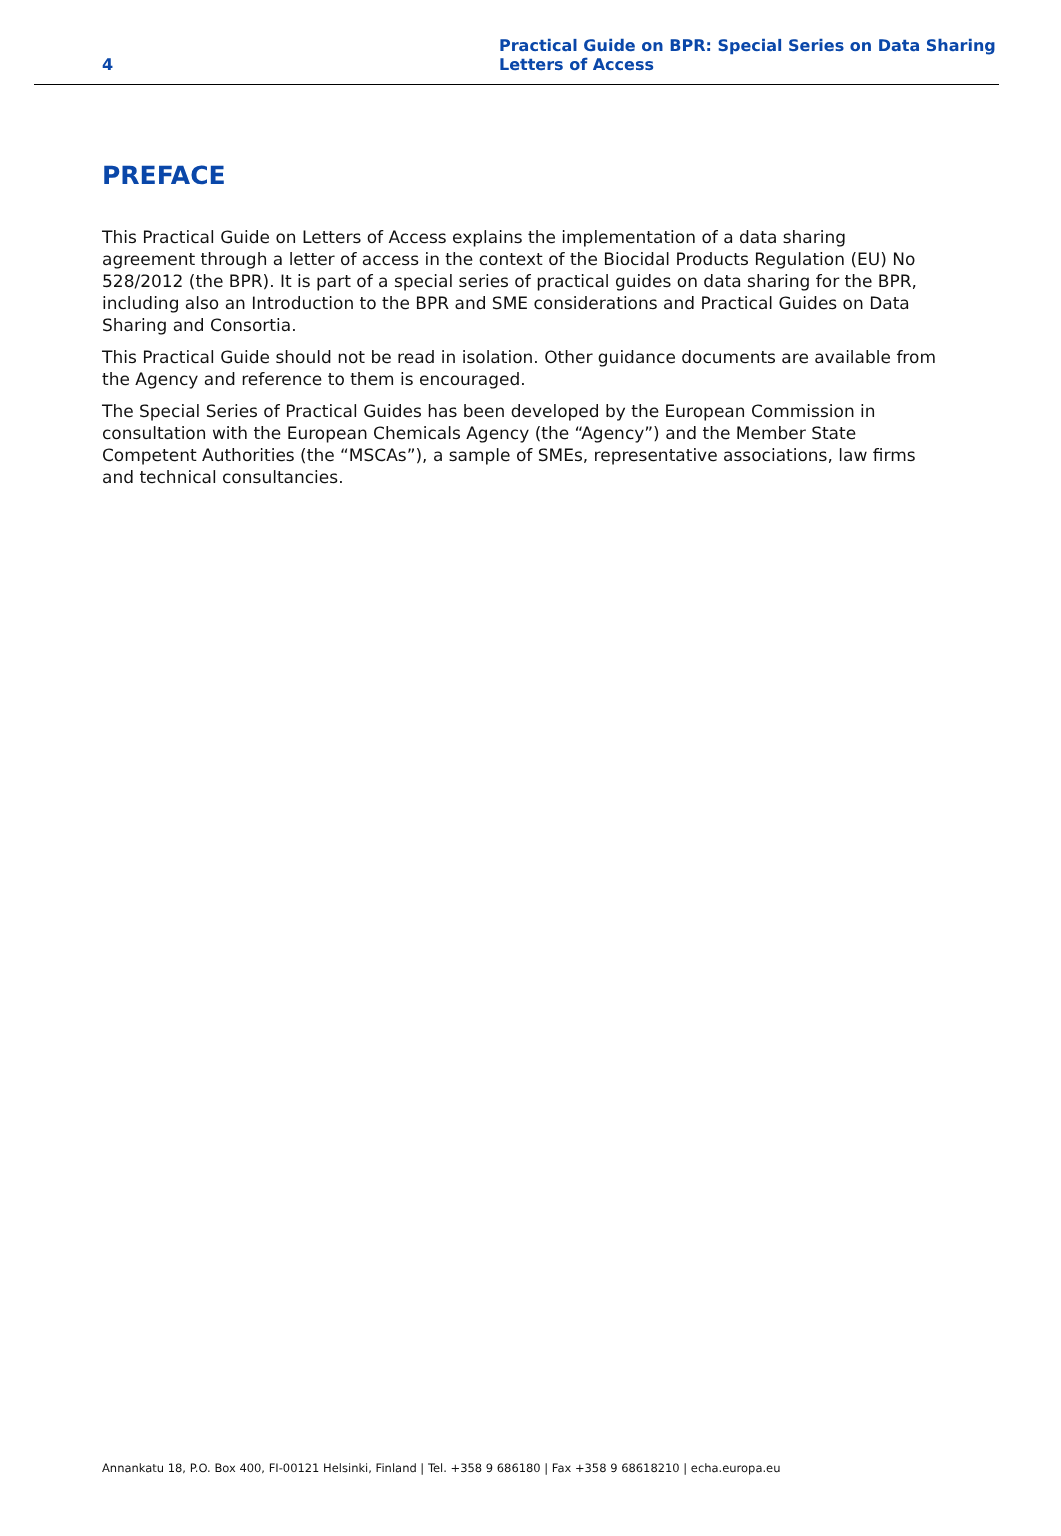4
Practical Guide on BPR: Special Series on Data Sharing
Letters of Access
PREFACE
This Practical Guide on Letters of Access explains the implementation of a data sharing agreement through a letter of access in the context of the Biocidal Products Regulation (EU) No 528/2012 (the BPR). It is part of a special series of practical guides on data sharing for the BPR, including also an Introduction to the BPR and SME considerations and Practical Guides on Data Sharing and Consortia.
This Practical Guide should not be read in isolation. Other guidance documents are available from the Agency and reference to them is encouraged.
The Special Series of Practical Guides has been developed by the European Commission in consultation with the European Chemicals Agency (the “Agency”) and the Member State Competent Authorities (the “MSCAs”), a sample of SMEs, representative associations, law firms and technical consultancies.
Annankatu 18, P.O. Box 400, FI-00121 Helsinki, Finland | Tel. +358 9 686180 | Fax +358 9 68618210 | echa.europa.eu